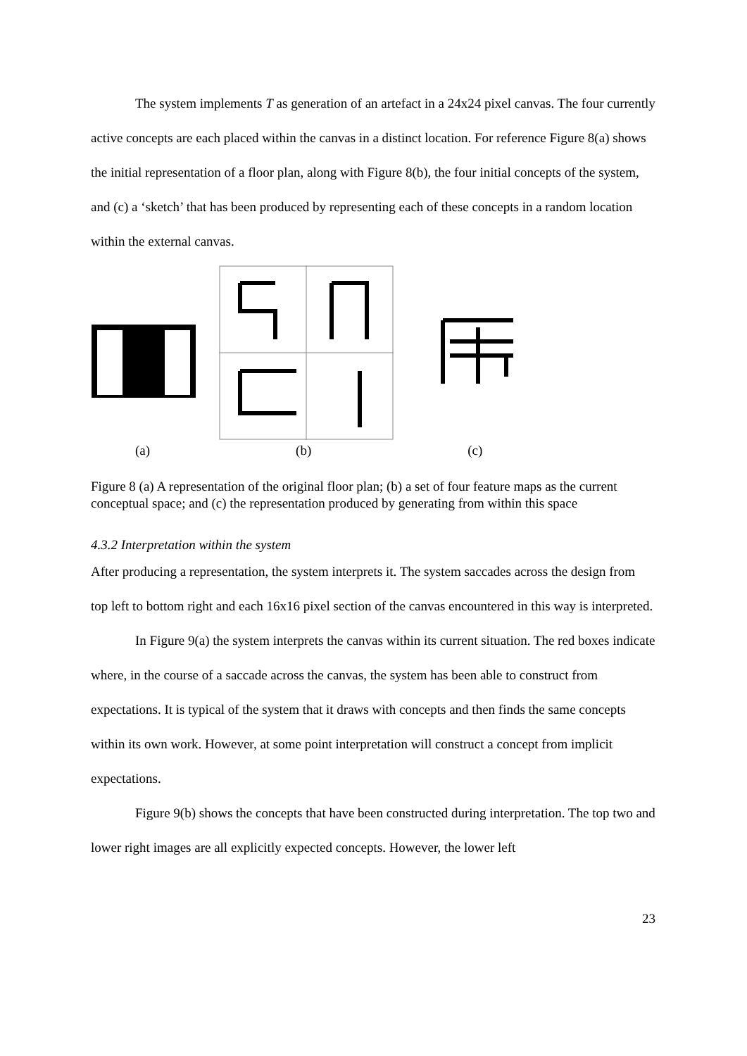The system implements T as generation of an artefact in a 24x24 pixel canvas. The four currently active concepts are each placed within the canvas in a distinct location. For reference Figure 8(a) shows the initial representation of a floor plan, along with Figure 8(b), the four initial concepts of the system, and (c) a ‘sketch’ that has been produced by representing each of these concepts in a random location within the external canvas.
(a) (b) (c)
Figure 8 (a) A representation of the original floor plan; (b) a set of four feature maps as the current conceptual space; and (c) the representation produced by generating from within this space
4.3.2 Interpretation within the system
After producing a representation, the system interprets it. The system saccades across the design from top left to bottom right and each 16x16 pixel section of the canvas encountered in this way is interpreted.
In Figure 9(a) the system interprets the canvas within its current situation. The red boxes indicate where, in the course of a saccade across the canvas, the system has been able to construct from expectations. It is typical of the system that it draws with concepts and then finds the same concepts within its own work. However, at some point interpretation will construct a concept from implicit expectations.
Figure 9(b) shows the concepts that have been constructed during interpretation. The top two and lower right images are all explicitly expected concepts. However, the lower left
23